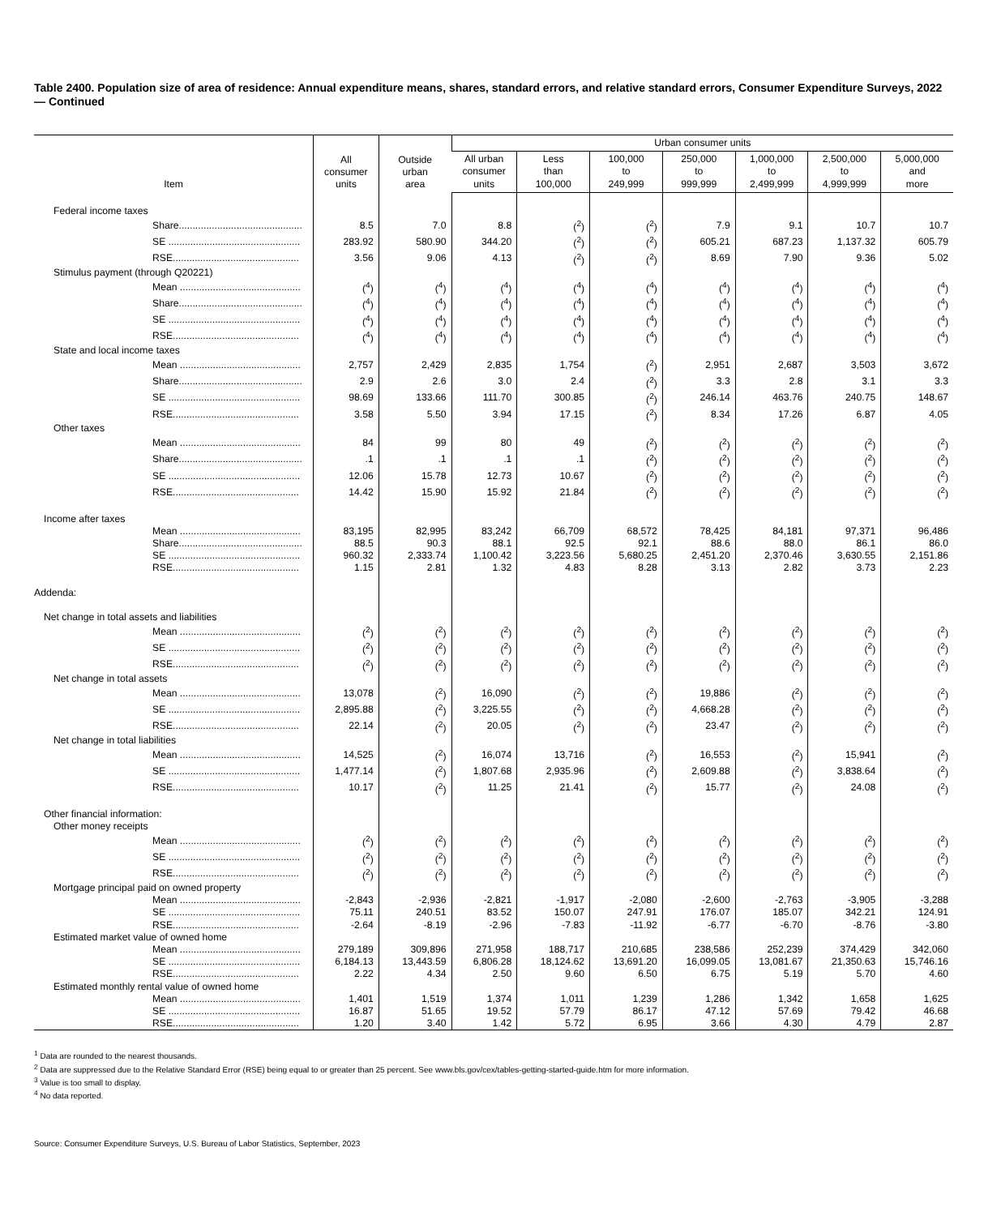Table 2400. Population size of area of residence: Annual expenditure means, shares, standard errors, and relative standard errors, Consumer Expenditure Surveys, 2022 — Continued
| Item | All consumer units | Outside urban area | Urban consumer units | | | | | | |
| --- | --- | --- | --- | --- | --- | --- | --- | --- | --- |
| | | | All urban consumer units | Less than 100,000 | 100,000 to 249,999 | 250,000 to 999,999 | 1,000,000 to 2,499,999 | 2,500,000 to 4,999,999 | 5,000,000 and more |
| Federal income taxes | | | | | | | | | |
| Share............................................. | 8.5 | 7.0 | 8.8 | (<sup>2</sup>) | (<sup>2</sup>) | 7.9 | 9.1 | 10.7 | 10.7 |
| SE ................................................ | 283.92 | 580.90 | 344.20 | (<sup>2</sup>) | (<sup>2</sup>) | 605.21 | 687.23 | 1,137.32 | 605.79 |
| RSE.............................................. | 3.56 | 9.06 | 4.13 | (<sup>2</sup>) | (<sup>2</sup>) | 8.69 | 7.90 | 9.36 | 5.02 |
| Stimulus payment (through Q20221) | | | | | | | | | |
| Mean ............................................ | (<sup>4</sup>) | (<sup>4</sup>) | (<sup>4</sup>) | (<sup>4</sup>) | (<sup>4</sup>) | (<sup>4</sup>) | (<sup>4</sup>) | (<sup>4</sup>) | (<sup>4</sup>) |
| Share............................................. | (<sup>4</sup>) | (<sup>4</sup>) | (<sup>4</sup>) | (<sup>4</sup>) | (<sup>4</sup>) | (<sup>4</sup>) | (<sup>4</sup>) | (<sup>4</sup>) | (<sup>4</sup>) |
| SE ................................................ | (<sup>4</sup>) | (<sup>4</sup>) | (<sup>4</sup>) | (<sup>4</sup>) | (<sup>4</sup>) | (<sup>4</sup>) | (<sup>4</sup>) | (<sup>4</sup>) | (<sup>4</sup>) |
| RSE.............................................. | (<sup>4</sup>) | (<sup>4</sup>) | (<sup>4</sup>) | (<sup>4</sup>) | (<sup>4</sup>) | (<sup>4</sup>) | (<sup>4</sup>) | (<sup>4</sup>) | (<sup>4</sup>) |
| State and local income taxes | | | | | | | | | |
| Mean ............................................ | 2,757 | 2,429 | 2,835 | 1,754 | (<sup>2</sup>) | 2,951 | 2,687 | 3,503 | 3,672 |
| Share............................................. | 2.9 | 2.6 | 3.0 | 2.4 | (<sup>2</sup>) | 3.3 | 2.8 | 3.1 | 3.3 |
| SE ................................................ | 98.69 | 133.66 | 111.70 | 300.85 | (<sup>2</sup>) | 246.14 | 463.76 | 240.75 | 148.67 |
| RSE.............................................. | 3.58 | 5.50 | 3.94 | 17.15 | (<sup>2</sup>) | 8.34 | 17.26 | 6.87 | 4.05 |
| Other taxes | | | | | | | | | |
| Mean ............................................ | 84 | 99 | 80 | 49 | (<sup>2</sup>) | (<sup>2</sup>) | (<sup>2</sup>) | (<sup>2</sup>) | (<sup>2</sup>) |
| Share............................................. | .1 | .1 | .1 | .1 | (<sup>2</sup>) | (<sup>2</sup>) | (<sup>2</sup>) | (<sup>2</sup>) | (<sup>2</sup>) |
| SE ................................................ | 12.06 | 15.78 | 12.73 | 10.67 | (<sup>2</sup>) | (<sup>2</sup>) | (<sup>2</sup>) | (<sup>2</sup>) | (<sup>2</sup>) |
| RSE.............................................. | 14.42 | 15.90 | 15.92 | 21.84 | (<sup>2</sup>) | (<sup>2</sup>) | (<sup>2</sup>) | (<sup>2</sup>) | (<sup>2</sup>) |
| Income after taxes | | | | | | | | | |
| Mean ............................................ | 83,195 | 82,995 | 83,242 | 66,709 | 68,572 | 78,425 | 84,181 | 97,371 | 96,486 |
| Share............................................. | 88.5 | 90.3 | 88.1 | 92.5 | 92.1 | 88.6 | 88.0 | 86.1 | 86.0 |
| SE ................................................ | 960.32 | 2,333.74 | 1,100.42 | 3,223.56 | 5,680.25 | 2,451.20 | 2,370.46 | 3,630.55 | 2,151.86 |
| RSE.............................................. | 1.15 | 2.81 | 1.32 | 4.83 | 8.28 | 3.13 | 2.82 | 3.73 | 2.23 |
| Addenda: | | | | | | | | | |
| Net change in total assets and liabilities | | | | | | | | | |
| Mean ............................................ | (<sup>2</sup>) | (<sup>2</sup>) | (<sup>2</sup>) | (<sup>2</sup>) | (<sup>2</sup>) | (<sup>2</sup>) | (<sup>2</sup>) | (<sup>2</sup>) | (<sup>2</sup>) |
| SE ................................................ | (<sup>2</sup>) | (<sup>2</sup>) | (<sup>2</sup>) | (<sup>2</sup>) | (<sup>2</sup>) | (<sup>2</sup>) | (<sup>2</sup>) | (<sup>2</sup>) | (<sup>2</sup>) |
| RSE.............................................. | (<sup>2</sup>) | (<sup>2</sup>) | (<sup>2</sup>) | (<sup>2</sup>) | (<sup>2</sup>) | (<sup>2</sup>) | (<sup>2</sup>) | (<sup>2</sup>) | (<sup>2</sup>) |
| Net change in total assets | | | | | | | | | |
| Mean ............................................ | 13,078 | (<sup>2</sup>) | 16,090 | (<sup>2</sup>) | (<sup>2</sup>) | 19,886 | (<sup>2</sup>) | (<sup>2</sup>) | (<sup>2</sup>) |
| SE ................................................ | 2,895.88 | (<sup>2</sup>) | 3,225.55 | (<sup>2</sup>) | (<sup>2</sup>) | 4,668.28 | (<sup>2</sup>) | (<sup>2</sup>) | (<sup>2</sup>) |
| RSE.............................................. | 22.14 | (<sup>2</sup>) | 20.05 | (<sup>2</sup>) | (<sup>2</sup>) | 23.47 | (<sup>2</sup>) | (<sup>2</sup>) | (<sup>2</sup>) |
| Net change in total liabilities | | | | | | | | | |
| Mean ............................................ | 14,525 | (<sup>2</sup>) | 16,074 | 13,716 | (<sup>2</sup>) | 16,553 | (<sup>2</sup>) | 15,941 | (<sup>2</sup>) |
| SE ................................................ | 1,477.14 | (<sup>2</sup>) | 1,807.68 | 2,935.96 | (<sup>2</sup>) | 2,609.88 | (<sup>2</sup>) | 3,838.64 | (<sup>2</sup>) |
| RSE.............................................. | 10.17 | (<sup>2</sup>) | 11.25 | 21.41 | (<sup>2</sup>) | 15.77 | (<sup>2</sup>) | 24.08 | (<sup>2</sup>) |
| Other financial information: | | | | | | | | | |
| Other money receipts | | | | | | | | | |
| Mean ............................................ | (<sup>2</sup>) | (<sup>2</sup>) | (<sup>2</sup>) | (<sup>2</sup>) | (<sup>2</sup>) | (<sup>2</sup>) | (<sup>2</sup>) | (<sup>2</sup>) | (<sup>2</sup>) |
| SE ................................................ | (<sup>2</sup>) | (<sup>2</sup>) | (<sup>2</sup>) | (<sup>2</sup>) | (<sup>2</sup>) | (<sup>2</sup>) | (<sup>2</sup>) | (<sup>2</sup>) | (<sup>2</sup>) |
| RSE.............................................. | (<sup>2</sup>) | (<sup>2</sup>) | (<sup>2</sup>) | (<sup>2</sup>) | (<sup>2</sup>) | (<sup>2</sup>) | (<sup>2</sup>) | (<sup>2</sup>) | (<sup>2</sup>) |
| Mortgage principal paid on owned property | | | | | | | | | |
| Mean ............................................ | -2,843 | -2,936 | -2,821 | -1,917 | -2,080 | -2,600 | -2,763 | -3,905 | -3,288 |
| SE ................................................ | 75.11 | 240.51 | 83.52 | 150.07 | 247.91 | 176.07 | 185.07 | 342.21 | 124.91 |
| RSE.............................................. | -2.64 | -8.19 | -2.96 | -7.83 | -11.92 | -6.77 | -6.70 | -8.76 | -3.80 |
| Estimated market value of owned home | | | | | | | | | |
| Mean ............................................ | 279,189 | 309,896 | 271,958 | 188,717 | 210,685 | 238,586 | 252,239 | 374,429 | 342,060 |
| SE ................................................ | 6,184.13 | 13,443.59 | 6,806.28 | 18,124.62 | 13,691.20 | 16,099.05 | 13,081.67 | 21,350.63 | 15,746.16 |
| RSE.............................................. | 2.22 | 4.34 | 2.50 | 9.60 | 6.50 | 6.75 | 5.19 | 5.70 | 4.60 |
| Estimated monthly rental value of owned home | | | | | | | | | |
| Mean ............................................ | 1,401 | 1,519 | 1,374 | 1,011 | 1,239 | 1,286 | 1,342 | 1,658 | 1,625 |
| SE ................................................ | 16.87 | 51.65 | 19.52 | 57.79 | 86.17 | 47.12 | 57.69 | 79.42 | 46.68 |
| RSE.............................................. | 1.20 | 3.40 | 1.42 | 5.72 | 6.95 | 3.66 | 4.30 | 4.79 | 2.87 |
<sup>1</sup> Data are rounded to the nearest thousands.
<sup>2</sup> Data are suppressed due to the Relative Standard Error (RSE) being equal to or greater than 25 percent. See www.bls.gov/cex/tables-getting-started-guide.htm for more information.
<sup>3</sup> Value is too small to display.
<sup>4</sup> No data reported.
Source: Consumer Expenditure Surveys, U.S. Bureau of Labor Statistics, September, 2023